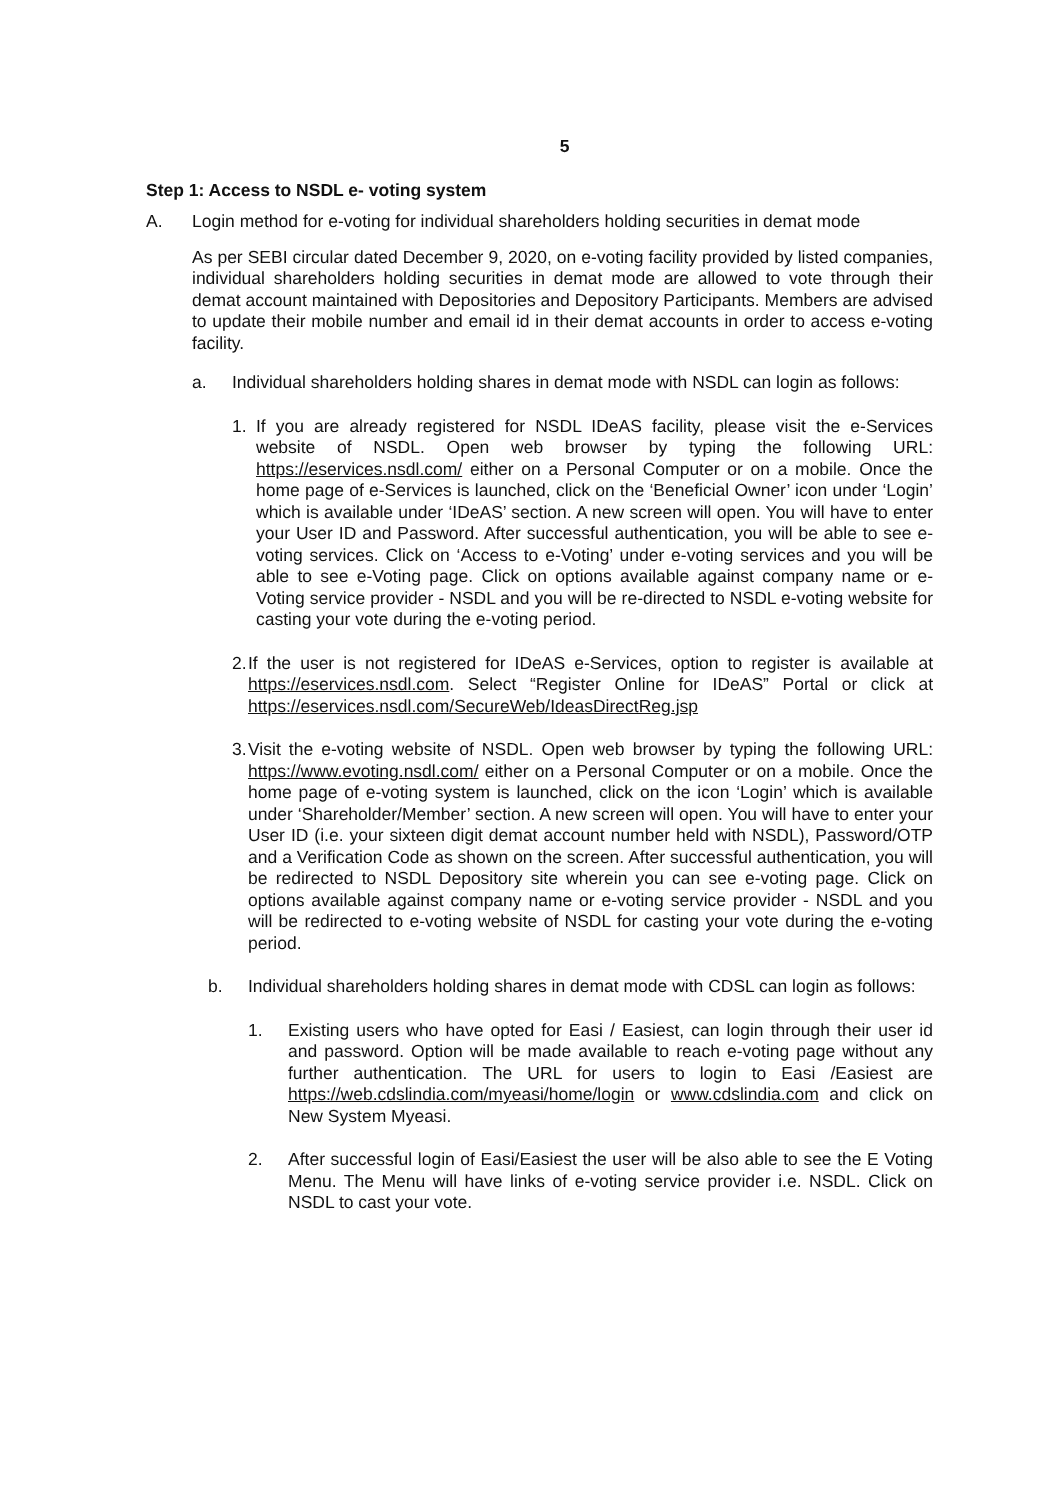5
Step 1: Access to NSDL e- voting system
A. Login method for e-voting for individual shareholders holding securities in demat mode
As per SEBI circular dated December 9, 2020, on e-voting facility provided by listed companies, individual shareholders holding securities in demat mode are allowed to vote through their demat account maintained with Depositories and Depository Participants. Members are advised to update their mobile number and email id in their demat accounts in order to access e-voting facility.
a. Individual shareholders holding shares in demat mode with NSDL can login as follows:
1. If you are already registered for NSDL IDeAS facility, please visit the e-Services website of NSDL. Open web browser by typing the following URL: https://eservices.nsdl.com/ either on a Personal Computer or on a mobile. Once the home page of e-Services is launched, click on the ‘Beneficial Owner’ icon under ‘Login’ which is available under ‘IDeAS’ section. A new screen will open. You will have to enter your User ID and Password. After successful authentication, you will be able to see e-voting services. Click on ‘Access to e-Voting’ under e-voting services and you will be able to see e-Voting page. Click on options available against company name or e-Voting service provider - NSDL and you will be re-directed to NSDL e-voting website for casting your vote during the e-voting period.
2.
If the user is not registered for IDeAS e-Services, option to register is available at https://eservices.nsdl.com. Select “Register Online for IDeAS” Portal or click at https://eservices.nsdl.com/SecureWeb/IdeasDirectReg.jsp
3.
Visit the e-voting website of NSDL. Open web browser by typing the following URL: https://www.evoting.nsdl.com/ either on a Personal Computer or on a mobile. Once the home page of e-voting system is launched, click on the icon ‘Login’ which is available under ‘Shareholder/Member’ section. A new screen will open. You will have to enter your User ID (i.e. your sixteen digit demat account number held with NSDL), Password/OTP and a Verification Code as shown on the screen. After successful authentication, you will be redirected to NSDL Depository site wherein you can see e-voting page. Click on options available against company name or e-voting service provider - NSDL and you will be redirected to e-voting website of NSDL for casting your vote during the e-voting period.
b. Individual shareholders holding shares in demat mode with CDSL can login as follows:
1. Existing users who have opted for Easi / Easiest, can login through their user id and password. Option will be made available to reach e-voting page without any further authentication. The URL for users to login to Easi /Easiest are https://web.cdslindia.com/myeasi/home/login or www.cdslindia.com and click on New System Myeasi.
2. After successful login of Easi/Easiest the user will be also able to see the E Voting Menu. The Menu will have links of e-voting service provider i.e. NSDL. Click on NSDL to cast your vote.